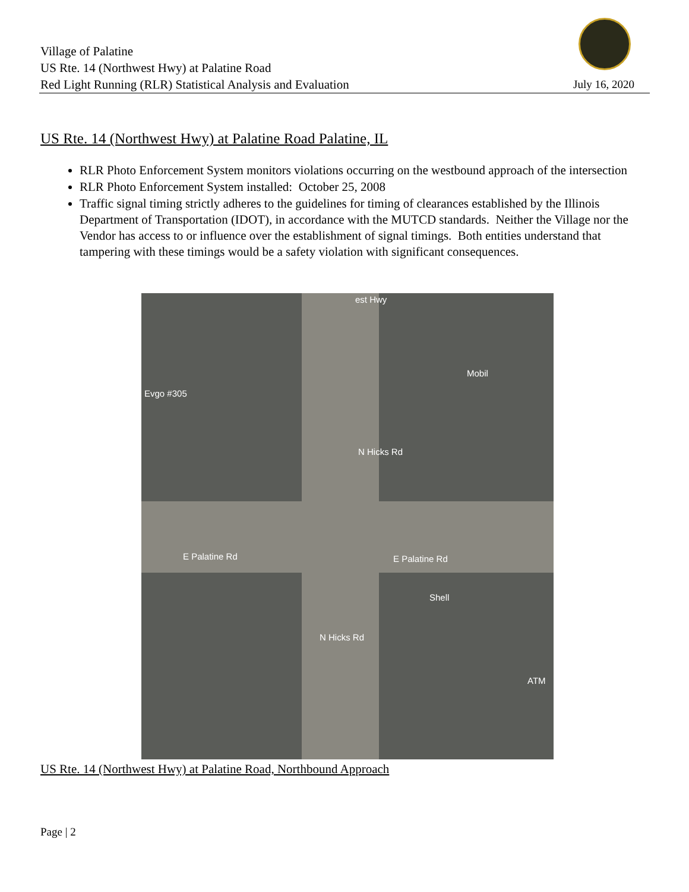Village of Palatine
US Rte. 14 (Northwest Hwy) at Palatine Road
Red Light Running (RLR) Statistical Analysis and Evaluation
July 16, 2020
US Rte. 14 (Northwest Hwy) at Palatine Road Palatine, IL
RLR Photo Enforcement System monitors violations occurring on the westbound approach of the intersection
RLR Photo Enforcement System installed: October 25, 2008
Traffic signal timing strictly adheres to the guidelines for timing of clearances established by the Illinois Department of Transportation (IDOT), in accordance with the MUTCD standards. Neither the Village nor the Vendor has access to or influence over the establishment of signal timings. Both entities understand that tampering with these timings would be a safety violation with significant consequences.
Evgo #305
Mobil
E Palatine Rd E Palatine Rd
N Hicks Rd
N Hicks Rd
est Hwy
Shell
ATM
US Rte. 14 (Northwest Hwy) at Palatine Road, Northbound Approach
Page | 2